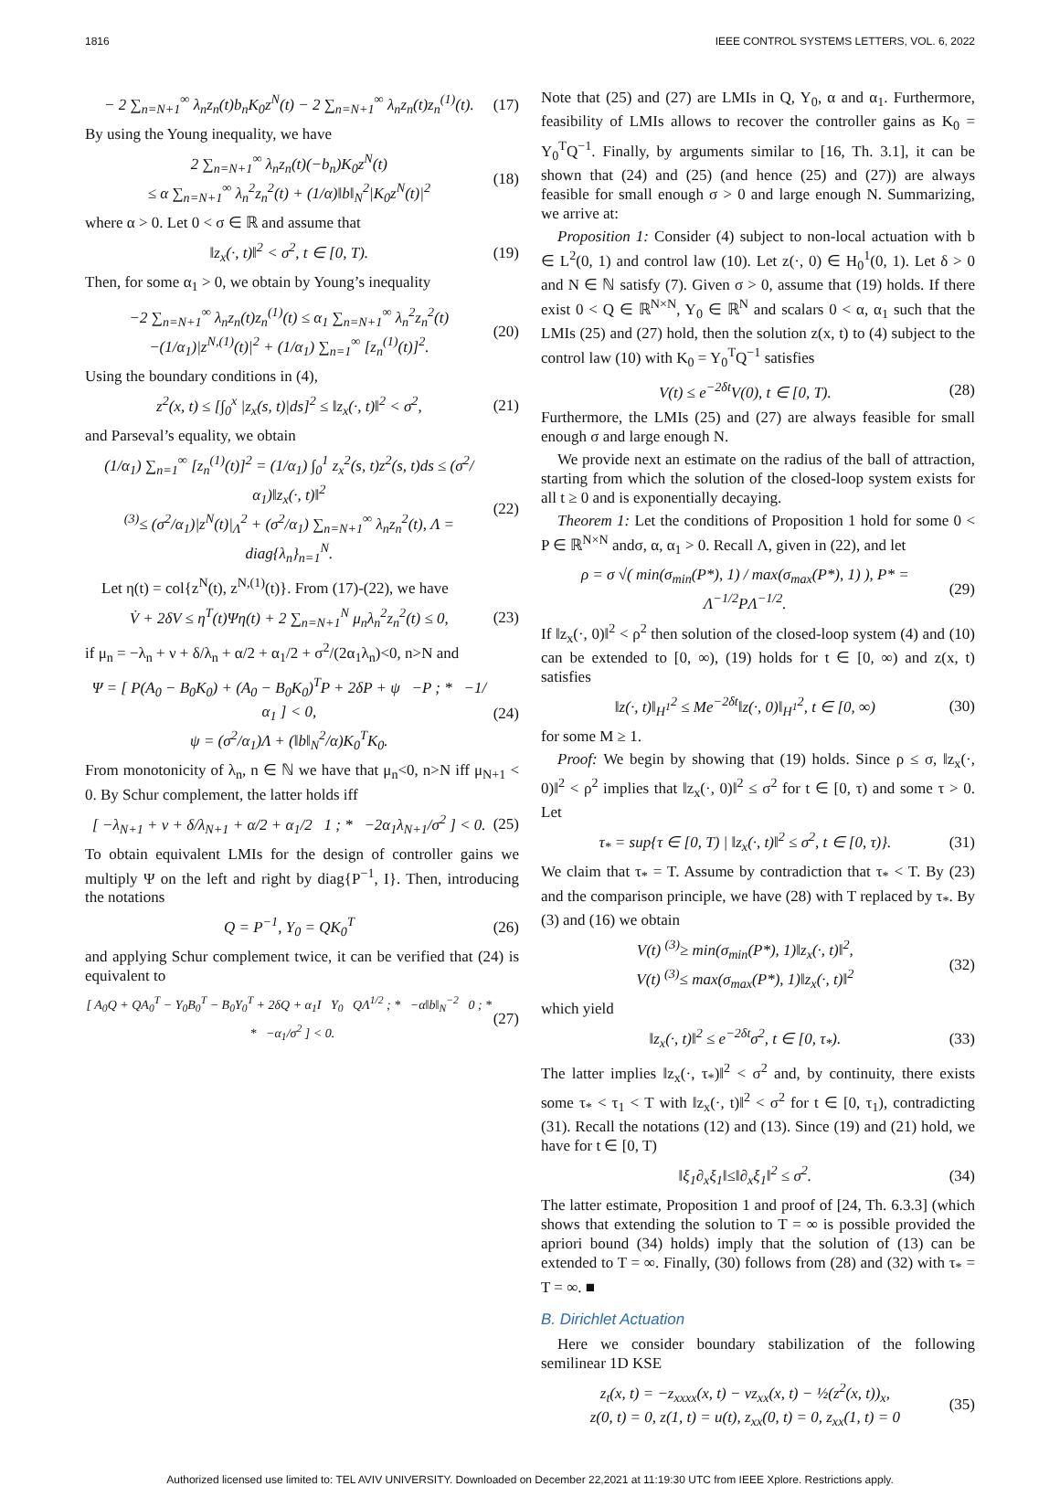1816 IEEE CONTROL SYSTEMS LETTERS, VOL. 6, 2022
− 2 ∑<sub>n=N+1</sub><sup>∞</sup> λ<sub>n</sub>z<sub>n</sub>(t)b<sub>n</sub>K<sub>0</sub>z<sup>N</sup>(t) − 2 ∑<sub>n=N+1</sub><sup>∞</sup> λ<sub>n</sub>z<sub>n</sub>(t)z<sub>n</sub><sup>(1)</sup>(t).
(17)
By using the Young inequality, we have
2 ∑<sub>n=N+1</sub><sup>∞</sup> λ<sub>n</sub>z<sub>n</sub>(t)(−b<sub>n</sub>)K<sub>0</sub>z<sup>N</sup>(t)
≤ α ∑<sub>n=N+1</sub><sup>∞</sup> λ<sub>n</sub><sup>2</sup>z<sub>n</sub><sup>2</sup>(t) + (1/α)‖b‖<sub>N</sub><sup>2</sup>|K<sub>0</sub>z<sup>N</sup>(t)|<sup>2</sup>
(18)
where α > 0. Let 0 < σ ∈ ℝ and assume that
‖z<sub>x</sub>(·, t)‖<sup>2</sup> < σ<sup>2</sup>, t ∈ [0, T). (19)
Then, for some α<sub>1</sub> > 0, we obtain by Young’s inequality
−2 ∑<sub>n=N+1</sub><sup>∞</sup> λ<sub>n</sub>z<sub>n</sub>(t)z<sub>n</sub><sup>(1)</sup>(t) ≤ α<sub>1</sub> ∑<sub>n=N+1</sub><sup>∞</sup> λ<sub>n</sub><sup>2</sup>z<sub>n</sub><sup>2</sup>(t)
−(1/α<sub>1</sub>)|z<sup>N,(1)</sup>(t)|<sup>2</sup> + (1/α<sub>1</sub>) ∑<sub>n=1</sub><sup>∞</sup> [z<sub>n</sub><sup>(1)</sup>(t)]<sup>2</sup>.
(20)
Using the boundary conditions in (4),
z<sup>2</sup>(x, t) ≤ [∫<sub>0</sub><sup>x</sup> |z<sub>x</sub>(s, t)|ds]<sup>2</sup> ≤ ‖z<sub>x</sub>(·, t)‖<sup>2</sup> < σ<sup>2</sup>,
(21)
and Parseval’s equality, we obtain
(1/α<sub>1</sub>) ∑<sub>n=1</sub><sup>∞</sup> [z<sub>n</sub><sup>(1)</sup>(t)]<sup>2</sup> = (1/α<sub>1</sub>) ∫<sub>0</sub><sup>1</sup> z<sub>x</sub><sup>2</sup>(s, t)z<sup>2</sup>(s, t)ds ≤ (σ<sup>2</sup>/α<sub>1</sub>)‖z<sub>x</sub>(·, t)‖<sup>2</sup>
<sup>(3)</sup>≤ (σ<sup>2</sup>/α<sub>1</sub>)|z<sup>N</sup>(t)|<sub>Λ</sub><sup>2</sup> + (σ<sup>2</sup>/α<sub>1</sub>) ∑<sub>n=N+1</sub><sup>∞</sup> λ<sub>n</sub>z<sub>n</sub><sup>2</sup>(t), Λ = diag{λ<sub>n</sub>}<sub>n=1</sub><sup>N</sup>.
(22)
Let η(t) = col{z<sup>N</sup>(t), z<sup>N,(1)</sup>(t)}. From (17)-(22), we have
V̇ + 2δV ≤ η<sup>T</sup>(t)Ψη(t) + 2 ∑<sub>n=N+1</sub><sup>N</sup> μ<sub>n</sub>λ<sub>n</sub><sup>2</sup>z<sub>n</sub><sup>2</sup>(t) ≤ 0,
(23)
if μ<sub>n</sub> = −λ<sub>n</sub> + ν + δ/λ<sub>n</sub> + α/2 + α<sub>1</sub>/2 + σ<sup>2</sup>/(2α<sub>1</sub>λ<sub>n</sub>)<0, n>N and
Ψ = [ P(A<sub>0</sub> − B<sub>0</sub>K<sub>0</sub>) + (A<sub>0</sub> − B<sub>0</sub>K<sub>0</sub>)<sup>T</sup>P + 2δP + ψ −P ; * −1/α<sub>1</sub> ] < 0,
ψ = (σ<sup>2</sup>/α<sub>1</sub>)Λ + (‖b‖<sub>N</sub><sup>2</sup>/α)K<sub>0</sub><sup>T</sup>K<sub>0</sub>.
(24)
From monotonicity of λ<sub>n</sub>, n ∈ ℕ we have that μ<sub>n</sub><0, n>N iff μ<sub>N+1</sub> < 0. By Schur complement, the latter holds iff
[ −λ<sub>N+1</sub> + ν + δ/λ<sub>N+1</sub> + α/2 + α<sub>1</sub>/2 1 ; * −2α<sub>1</sub>λ<sub>N+1</sub>/σ<sup>2</sup> ] < 0.
(25)
To obtain equivalent LMIs for the design of controller gains we multiply Ψ on the left and right by diag{P<sup>−1</sup>, I}. Then, introducing the notations
Q = P<sup>−1</sup>, Y<sub>0</sub> = QK<sub>0</sub><sup>T</sup> (26)
and applying Schur complement twice, it can be verified that (24) is equivalent to
[ A<sub>0</sub>Q + QA<sub>0</sub><sup>T</sup> − Y<sub>0</sub>B<sub>0</sub><sup>T</sup> − B<sub>0</sub>Y<sub>0</sub><sup>T</sup> + 2δQ + α<sub>1</sub>I Y<sub>0</sub> QΛ<sup>1/2</sup> ; * −α‖b‖<sub>N</sub><sup>−2</sup> 0 ; * * −α<sub>1</sub>/σ<sup>2</sup> ] < 0.
(27)
Note that (25) and (27) are LMIs in Q, Y<sub>0</sub>, α and α<sub>1</sub>. Furthermore, feasibility of LMIs allows to recover the controller gains as K<sub>0</sub> = Y<sub>0</sub><sup>T</sup>Q<sup>−1</sup>. Finally, by arguments similar to [16, Th. 3.1], it can be shown that (24) and (25) (and hence (25) and (27)) are always feasible for small enough σ > 0 and large enough N. Summarizing, we arrive at:
Proposition 1: Consider (4) subject to non-local actuation with b ∈ L<sup>2</sup>(0, 1) and control law (10). Let z(·, 0) ∈ H<sub>0</sub><sup>1</sup>(0, 1). Let δ > 0 and N ∈ ℕ satisfy (7). Given σ > 0, assume that (19) holds. If there exist 0 < Q ∈ ℝ<sup>N×N</sup>, Y<sub>0</sub> ∈ ℝ<sup>N</sup> and scalars 0 < α, α<sub>1</sub> such that the LMIs (25) and (27) hold, then the solution z(x, t) to (4) subject to the control law (10) with K<sub>0</sub> = Y<sub>0</sub><sup>T</sup>Q<sup>−1</sup> satisfies
V(t) ≤ e<sup>−2δt</sup>V(0), t ∈ [0, T). (28)
Furthermore, the LMIs (25) and (27) are always feasible for small enough σ and large enough N.
We provide next an estimate on the radius of the ball of attraction, starting from which the solution of the closed-loop system exists for all t ≥ 0 and is exponentially decaying.
Theorem 1: Let the conditions of Proposition 1 hold for some 0 < P ∈ ℝ<sup>N×N</sup> andσ, α, α<sub>1</sub> > 0. Recall Λ, given in (22), and let
ρ = σ √( min(σ<sub>min</sub>(P*), 1) / max(σ<sub>max</sub>(P*), 1) ), P* = Λ<sup>−1/2</sup>PΛ<sup>−1/2</sup>.
(29)
If ‖z<sub>x</sub>(·, 0)‖<sup>2</sup> < ρ<sup>2</sup> then solution of the closed-loop system (4) and (10) can be extended to [0, ∞), (19) holds for t ∈ [0, ∞) and z(x, t) satisfies
‖z(·, t)‖<sub>H<sup>1</sup></sub><sup>2</sup> ≤ Me<sup>−2δt</sup>‖z(·, 0)‖<sub>H<sup>1</sup></sub><sup>2</sup>, t ∈ [0, ∞)
(30)
for some M ≥ 1.
Proof: We begin by showing that (19) holds. Since ρ ≤ σ, ‖z<sub>x</sub>(·, 0)‖<sup>2</sup> < ρ<sup>2</sup> implies that ‖z<sub>x</sub>(·, 0)‖<sup>2</sup> ≤ σ<sup>2</sup> for t ∈ [0, τ) and some τ > 0. Let
τ<sub>*</sub> = sup{τ ∈ [0, T) | ‖z<sub>x</sub>(·, t)‖<sup>2</sup> ≤ σ<sup>2</sup>, t ∈ [0, τ)}.
(31)
We claim that τ<sub>*</sub> = T. Assume by contradiction that τ<sub>*</sub> < T. By (23) and the comparison principle, we have (28) with T replaced by τ<sub>*</sub>. By (3) and (16) we obtain
V(t) <sup>(3)</sup>≥ min(σ<sub>min</sub>(P*), 1)‖z<sub>x</sub>(·, t)‖<sup>2</sup>,
V(t) <sup>(3)</sup>≤ max(σ<sub>max</sub>(P*), 1)‖z<sub>x</sub>(·, t)‖<sup>2</sup>
(32)
which yield
‖z<sub>x</sub>(·, t)‖<sup>2</sup> ≤ e<sup>−2δt</sup>σ<sup>2</sup>, t ∈ [0, τ<sub>*</sub>).
(33)
The latter implies ‖z<sub>x</sub>(·, τ<sub>*</sub>)‖<sup>2</sup> < σ<sup>2</sup> and, by continuity, there exists some τ<sub>*</sub> < τ<sub>1</sub> < T with ‖z<sub>x</sub>(·, t)‖<sup>2</sup> < σ<sup>2</sup> for t ∈ [0, τ<sub>1</sub>), contradicting (31). Recall the notations (12) and (13). Since (19) and (21) hold, we have for t ∈ [0, T)
‖ξ<sub>1</sub>∂<sub>x</sub>ξ<sub>1</sub>‖≤‖∂<sub>x</sub>ξ<sub>1</sub>‖<sup>2</sup> ≤ σ<sup>2</sup>. (34)
The latter estimate, Proposition 1 and proof of [24, Th. 6.3.3] (which shows that extending the solution to T = ∞ is possible provided the apriori bound (34) holds) imply that the solution of (13) can be extended to T = ∞. Finally, (30) follows from (28) and (32) with τ<sub>*</sub> = T = ∞. ■
B. Dirichlet Actuation
Here we consider boundary stabilization of the following semilinear 1D KSE
z<sub>t</sub>(x, t) = −z<sub>xxxx</sub>(x, t) − νz<sub>xx</sub>(x, t) − ½(z<sup>2</sup>(x, t))<sub>x</sub>,
z(0, t) = 0, z(1, t) = u(t), z<sub>xx</sub>(0, t) = 0, z<sub>xx</sub>(1, t) = 0
(35)
Authorized licensed use limited to: TEL AVIV UNIVERSITY. Downloaded on December 22,2021 at 11:19:30 UTC from IEEE Xplore. Restrictions apply.